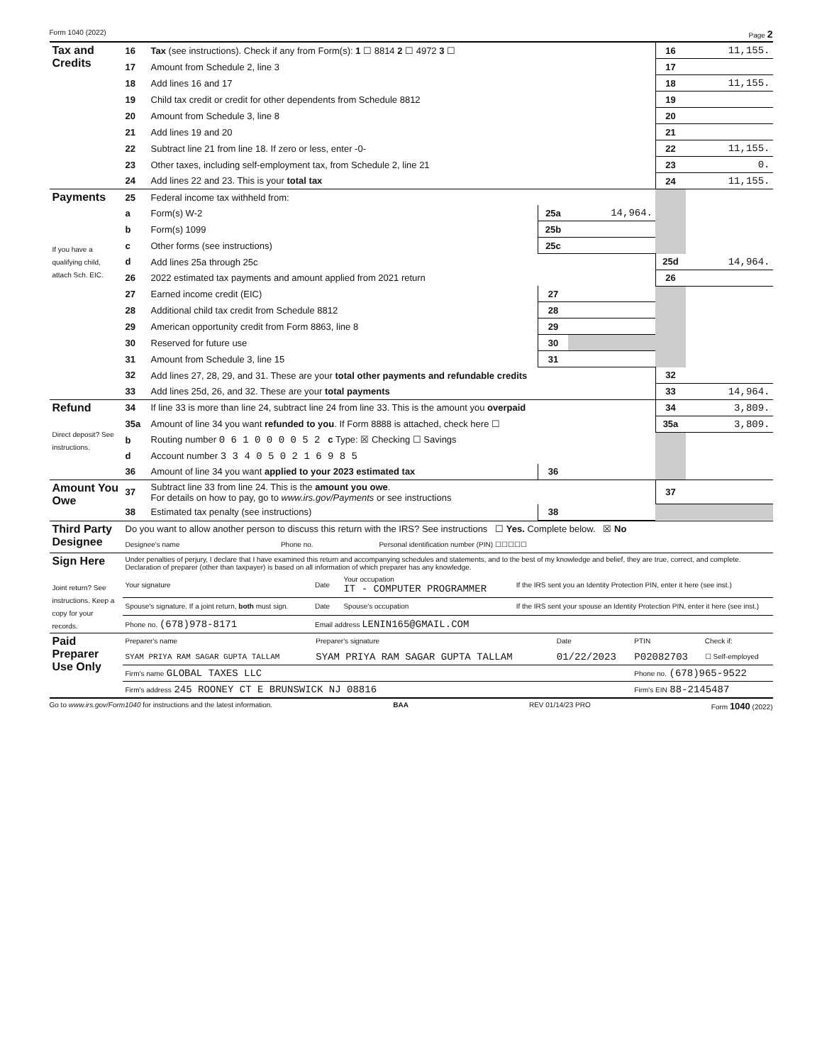Form 1040 (2022) Page 2
| Tax and Credits | 16 | Tax (see instructions). Check if any from Form(s): 1 ☐ 8814 2 ☐ 4972 3 ☐ | | | 16 | 11,155. |
| | 17 | Amount from Schedule 2, line 3 | | | 17 | |
| | 18 | Add lines 16 and 17 | | | 18 | 11,155. |
| | 19 | Child tax credit or credit for other dependents from Schedule 8812 | | | 19 | |
| | 20 | Amount from Schedule 3, line 8 | | | 20 | |
| | 21 | Add lines 19 and 20 | | | 21 | |
| | 22 | Subtract line 21 from line 18. If zero or less, enter -0- | | | 22 | 11,155. |
| | 23 | Other taxes, including self-employment tax, from Schedule 2, line 21 | | | 23 | 0. |
| | 24 | Add lines 22 and 23. This is your total tax | | | 24 | 11,155. |
| Payments If you have a qualifying child, attach Sch. EIC. | 25 | Federal income tax withheld from: | | | | |
| | a | Form(s) W-2 | 25a | 14,964. | | |
| | b | Form(s) 1099 | 25b | | | |
| | c | Other forms (see instructions) | 25c | | | |
| | d | Add lines 25a through 25c | | | 25d | 14,964. |
| | 26 | 2022 estimated tax payments and amount applied from 2021 return | | | 26 | |
| | 27 | Earned income credit (EIC) | 27 | | | |
| | 28 | Additional child tax credit from Schedule 8812 | 28 | | | |
| | 29 | American opportunity credit from Form 8863, line 8 | 29 | | | |
| | 30 | Reserved for future use | 30 | | | |
| | 31 | Amount from Schedule 3, line 15 | 31 | | | |
| | 32 | Add lines 27, 28, 29, and 31. These are your total other payments and refundable credits | | | 32 | |
| | 33 | Add lines 25d, 26, and 32. These are your total payments | | | 33 | 14,964. |
| Refund Direct deposit? See instructions. | 34 | If line 33 is more than line 24, subtract line 24 from line 33. This is the amount you overpaid | | | 34 | 3,809. |
| | 35a | Amount of line 34 you want refunded to you . If Form 8888 is attached, check here ☐ | | | 35a | 3,809. |
| | b | Routing number 0 6 1 0 0 0 0 5 2 c Type: ☒ Checking ☐ Savings | | | | |
| | d | Account number 3 3 4 0 5 0 2 1 6 9 8 5 | | | | |
| | 36 | Amount of line 34 you want applied to your 2023 estimated tax | 36 | | | |
| Amount You Owe | 37 | Subtract line 33 from line 24. This is the amount you owe . For details on how to pay, go to www.irs.gov/Payments or see instructions | | | 37 | |
| | 38 | Estimated tax penalty (see instructions) | 38 | | | |
| Third Party Designee | Do you want to allow another person to discuss this return with the IRS? See instructions ☐ Yes. Complete below. ☒ No | | |
| | Designee's name | Phone no. | Personal identification number (PIN) ☐☐☐☐☐ |
| Sign Here Joint return? See instructions. Keep a copy for your records. | Under penalties of perjury, I declare that I have examined this return and accompanying schedules and statements, and to the best of my knowledge and belief, they are true, correct, and complete. Declaration of preparer (other than taxpayer) is based on all information of which preparer has any knowledge. | | | |
| | Your signature | Date | Your occupation IT - COMPUTER PROGRAMMER | If the IRS sent you an Identity Protection PIN, enter it here (see inst.) |
| | Spouse's signature. If a joint return, both must sign. | Date | Spouse's occupation | If the IRS sent your spouse an Identity Protection PIN, enter it here (see inst.) |
| | Phone no. (678)978-8171 | Email address LENIN165@GMAIL.COM | | |
| Paid Preparer Use Only | Preparer's name | Preparer's signature | Date | PTIN | Check if: |
| | SYAM PRIYA RAM SAGAR GUPTA TALLAM | SYAM PRIYA RAM SAGAR GUPTA TALLAM | 01/22/2023 | P02082703 | ☐ Self-employed |
| | Firm's name GLOBAL TAXES LLC | | | Phone no. (678)965-9522 | |
| | Firm's address 245 ROONEY CT E BRUNSWICK NJ 08816 | | | Firm's EIN 88-2145487 | |
Go to www.irs.gov/Form1040 for instructions and the latest information. BAA REV 01/14/23 PRO Form 1040 (2022)